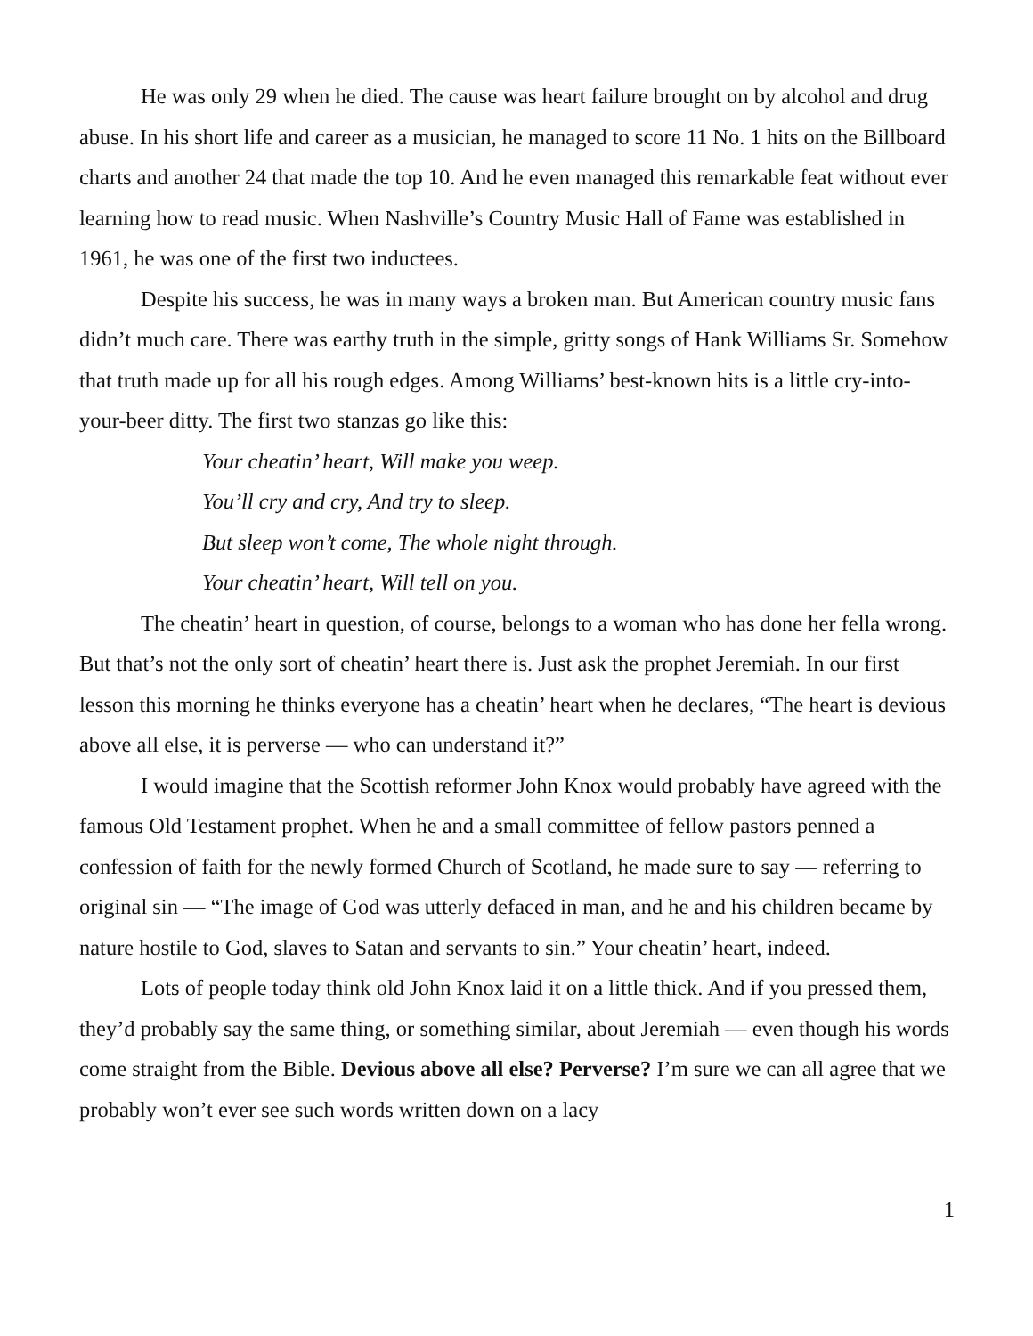He was only 29 when he died. The cause was heart failure brought on by alcohol and drug abuse. In his short life and career as a musician, he managed to score 11 No. 1 hits on the Billboard charts and another 24 that made the top 10. And he even managed this remarkable feat without ever learning how to read music. When Nashville’s Country Music Hall of Fame was established in 1961, he was one of the first two inductees.
Despite his success, he was in many ways a broken man. But American country music fans didn’t much care. There was earthy truth in the simple, gritty songs of Hank Williams Sr. Somehow that truth made up for all his rough edges. Among Williams’ best-known hits is a little cry-into-your-beer ditty. The first two stanzas go like this:
Your cheatin’ heart, Will make you weep.
You’ll cry and cry, And try to sleep.
But sleep won’t come, The whole night through.
Your cheatin’ heart, Will tell on you.
The cheatin’ heart in question, of course, belongs to a woman who has done her fella wrong. But that’s not the only sort of cheatin’ heart there is. Just ask the prophet Jeremiah. In our first lesson this morning he thinks everyone has a cheatin’ heart when he declares, “The heart is devious above all else, it is perverse — who can understand it?”
I would imagine that the Scottish reformer John Knox would probably have agreed with the famous Old Testament prophet. When he and a small committee of fellow pastors penned a confession of faith for the newly formed Church of Scotland, he made sure to say — referring to original sin — “The image of God was utterly defaced in man, and he and his children became by nature hostile to God, slaves to Satan and servants to sin.” Your cheatin’ heart, indeed.
Lots of people today think old John Knox laid it on a little thick. And if you pressed them, they’d probably say the same thing, or something similar, about Jeremiah — even though his words come straight from the Bible. Devious above all else? Perverse? I’m sure we can all agree that we probably won’t ever see such words written down on a lacy
1